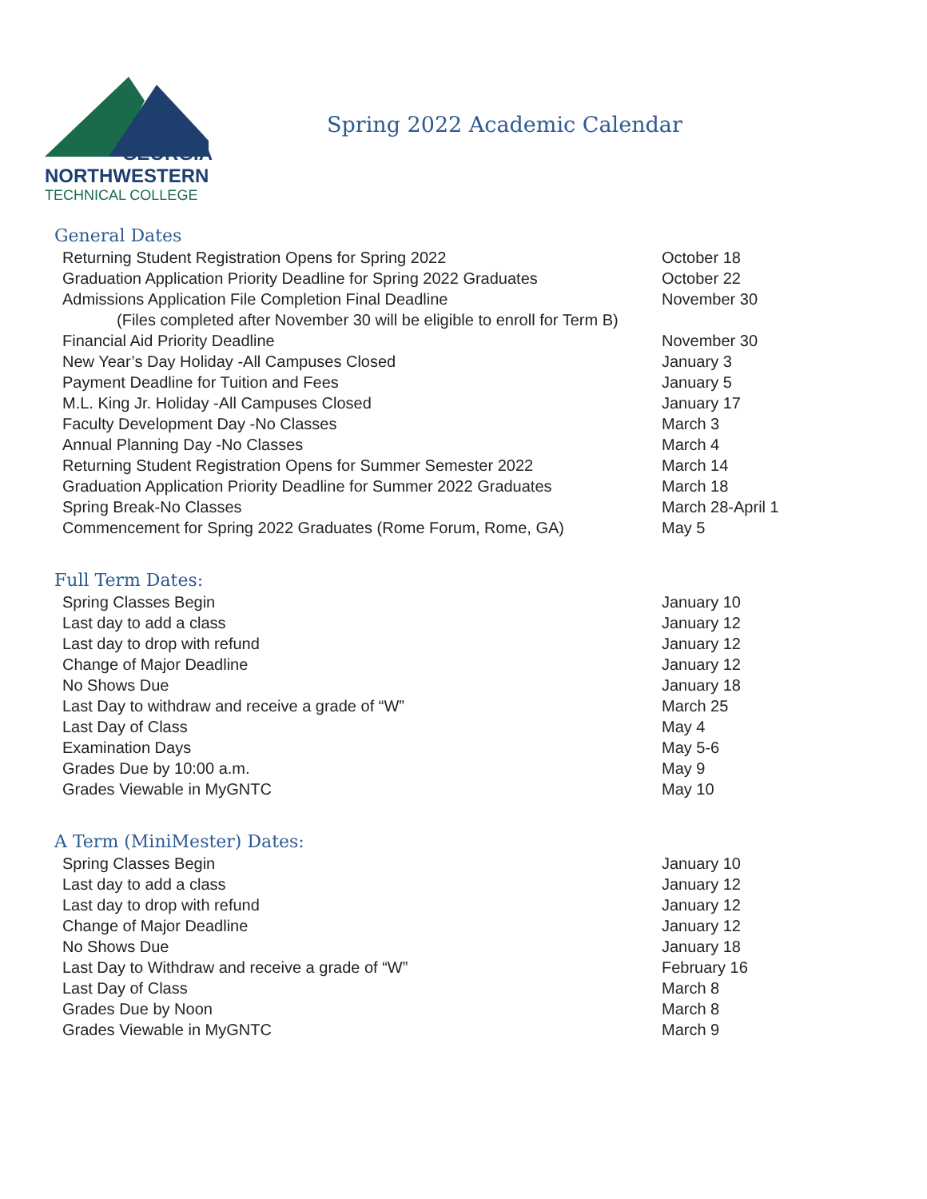GEORGIA
NORTHWESTERN
TECHNICAL COLLEGE
Spring 2022 Academic Calendar
General Dates
| Returning Student Registration Opens for Spring 2022 | October 18 |
| Graduation Application Priority Deadline for Spring 2022 Graduates | October 22 |
| Admissions Application File Completion Final Deadline | November 30 |
| (Files completed after November 30 will be eligible to enroll for Term B) | |
| Financial Aid Priority Deadline | November 30 |
| New Year’s Day Holiday -All Campuses Closed | January 3 |
| Payment Deadline for Tuition and Fees | January 5 |
| M.L. King Jr. Holiday -All Campuses Closed | January 17 |
| Faculty Development Day -No Classes | March 3 |
| Annual Planning Day -No Classes | March 4 |
| Returning Student Registration Opens for Summer Semester 2022 | March 14 |
| Graduation Application Priority Deadline for Summer 2022 Graduates | March 18 |
| Spring Break-No Classes | March 28-April 1 |
| Commencement for Spring 2022 Graduates (Rome Forum, Rome, GA) | May 5 |
Full Term Dates:
| Spring Classes Begin | January 10 |
| Last day to add a class | January 12 |
| Last day to drop with refund | January 12 |
| Change of Major Deadline | January 12 |
| No Shows Due | January 18 |
| Last Day to withdraw and receive a grade of “W” | March 25 |
| Last Day of Class | May 4 |
| Examination Days | May 5-6 |
| Grades Due by 10:00 a.m. | May 9 |
| Grades Viewable in MyGNTC | May 10 |
A Term (MiniMester) Dates:
| Spring Classes Begin | January 10 |
| Last day to add a class | January 12 |
| Last day to drop with refund | January 12 |
| Change of Major Deadline | January 12 |
| No Shows Due | January 18 |
| Last Day to Withdraw and receive a grade of “W” | February 16 |
| Last Day of Class | March 8 |
| Grades Due by Noon | March 8 |
| Grades Viewable in MyGNTC | March 9 |